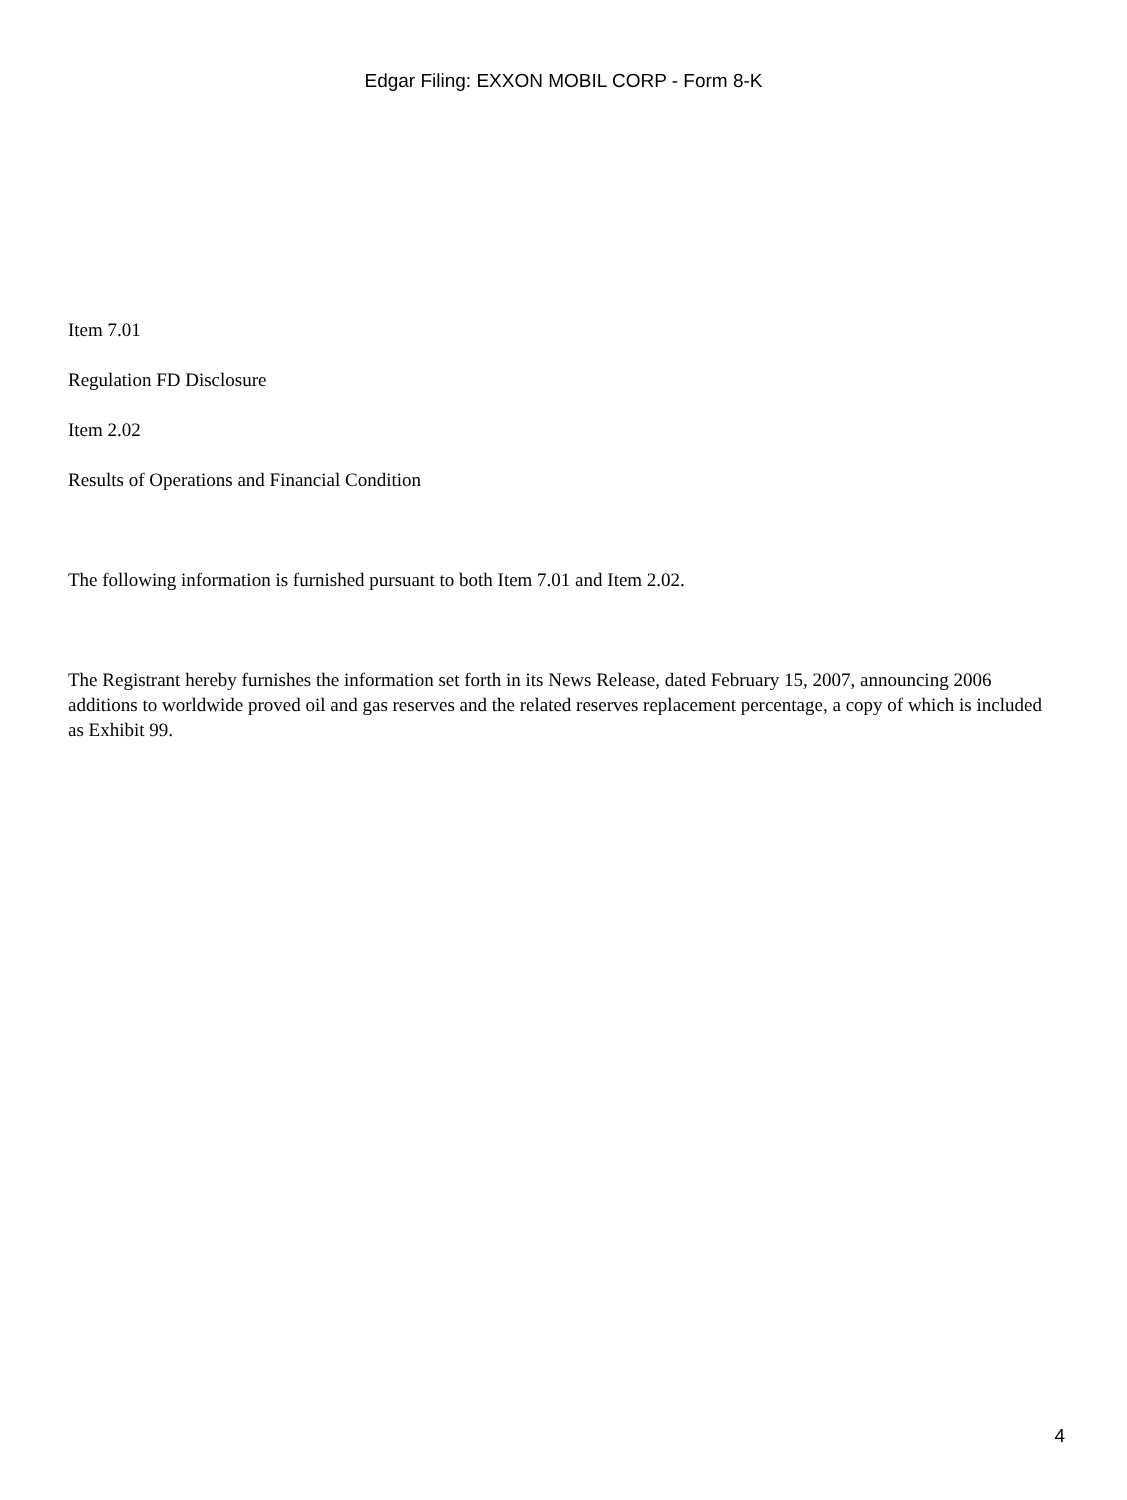Edgar Filing: EXXON MOBIL CORP - Form 8-K
Item 7.01
Regulation FD Disclosure
Item 2.02
Results of Operations and Financial Condition
The following information is furnished pursuant to both Item 7.01 and Item 2.02.
The Registrant hereby furnishes the information set forth in its News Release, dated February 15, 2007, announcing 2006 additions to worldwide proved oil and gas reserves and the related reserves replacement percentage, a copy of which is included as Exhibit 99.
4